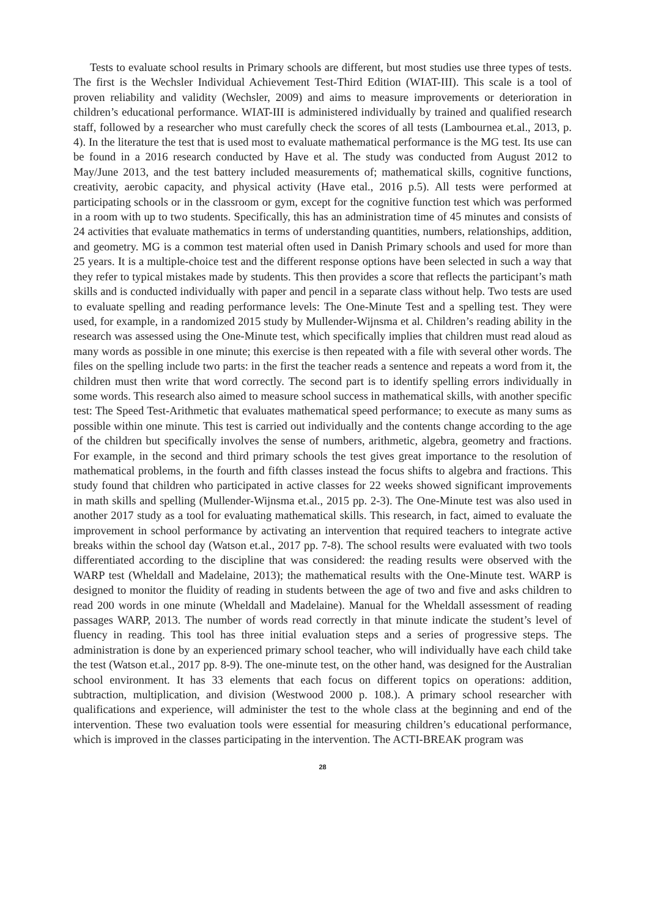Tests to evaluate school results in Primary schools are different, but most studies use three types of tests. The first is the Wechsler Individual Achievement Test-Third Edition (WIAT-III). This scale is a tool of proven reliability and validity (Wechsler, 2009) and aims to measure improvements or deterioration in children’s educational performance. WIAT-III is administered individually by trained and qualified research staff, followed by a researcher who must carefully check the scores of all tests (Lambournea et.al., 2013, p. 4). In the literature the test that is used most to evaluate mathematical performance is the MG test. Its use can be found in a 2016 research conducted by Have et al. The study was conducted from August 2012 to May/June 2013, and the test battery included measurements of; mathematical skills, cognitive functions, creativity, aerobic capacity, and physical activity (Have etal., 2016 p.5). All tests were performed at participating schools or in the classroom or gym, except for the cognitive function test which was performed in a room with up to two students. Specifically, this has an administration time of 45 minutes and consists of 24 activities that evaluate mathematics in terms of understanding quantities, numbers, relationships, addition, and geometry. MG is a common test material often used in Danish Primary schools and used for more than 25 years. It is a multiple-choice test and the different response options have been selected in such a way that they refer to typical mistakes made by students. This then provides a score that reflects the participant’s math skills and is conducted individually with paper and pencil in a separate class without help. Two tests are used to evaluate spelling and reading performance levels: The One-Minute Test and a spelling test. They were used, for example, in a randomized 2015 study by Mullender-Wijnsma et al. Children’s reading ability in the research was assessed using the One-Minute test, which specifically implies that children must read aloud as many words as possible in one minute; this exercise is then repeated with a file with several other words. The files on the spelling include two parts: in the first the teacher reads a sentence and repeats a word from it, the children must then write that word correctly. The second part is to identify spelling errors individually in some words. This research also aimed to measure school success in mathematical skills, with another specific test: The Speed Test-Arithmetic that evaluates mathematical speed performance; to execute as many sums as possible within one minute. This test is carried out individually and the contents change according to the age of the children but specifically involves the sense of numbers, arithmetic, algebra, geometry and fractions. For example, in the second and third primary schools the test gives great importance to the resolution of mathematical problems, in the fourth and fifth classes instead the focus shifts to algebra and fractions. This study found that children who participated in active classes for 22 weeks showed significant improvements in math skills and spelling (Mullender-Wijnsma et.al., 2015 pp. 2-3). The One-Minute test was also used in another 2017 study as a tool for evaluating mathematical skills. This research, in fact, aimed to evaluate the improvement in school performance by activating an intervention that required teachers to integrate active breaks within the school day (Watson et.al., 2017 pp. 7-8). The school results were evaluated with two tools differentiated according to the discipline that was considered: the reading results were observed with the WARP test (Wheldall and Madelaine, 2013); the mathematical results with the One-Minute test. WARP is designed to monitor the fluidity of reading in students between the age of two and five and asks children to read 200 words in one minute (Wheldall and Madelaine). Manual for the Wheldall assessment of reading passages WARP, 2013. The number of words read correctly in that minute indicate the student’s level of fluency in reading. This tool has three initial evaluation steps and a series of progressive steps. The administration is done by an experienced primary school teacher, who will individually have each child take the test (Watson et.al., 2017 pp. 8-9). The one-minute test, on the other hand, was designed for the Australian school environment. It has 33 elements that each focus on different topics on operations: addition, subtraction, multiplication, and division (Westwood 2000 p. 108.). A primary school researcher with qualifications and experience, will administer the test to the whole class at the beginning and end of the intervention. These two evaluation tools were essential for measuring children’s educational performance, which is improved in the classes participating in the intervention. The ACTI-BREAK program was
28